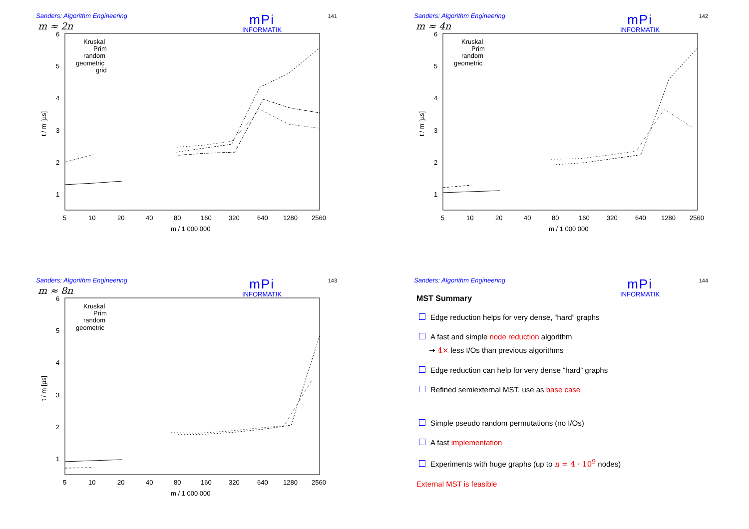Sanders: Algorithm Engineering
mPi
INFORMATIK
141
m ≈ 2n
6
5
4
3
2
1
t / m [µs]
5
10
20
40
80
160
320
640
1280
2560
m / 1 000 000
Kruskal
Prim
random
geometric
grid
Sanders: Algorithm Engineering
mPi
INFORMATIK
142
m ≈ 4n
6
5
4
3
2
1
t / m [µs]
5
10
20
40
80
160
320
640
1280
2560
m / 1 000 000
Kruskal
Prim
random
geometric
Sanders: Algorithm Engineering
mPi
INFORMATIK
143
m ≈ 8n
6
5
4
3
2
1
t / m [µs]
5
10
20
40
80
160
320
640
1280
2560
m / 1 000 000
Kruskal
Prim
random
geometric
Sanders: Algorithm Engineering
mPi
INFORMATIK
144
MST Summary
Edge reduction helps for very dense, “hard” graphs
A fast and simple node reduction algorithm
⇝ 4× less I/Os than previous algorithms
Edge reduction can help for very dense “hard” graphs
Refined semiexternal MST, use as base case
Simple pseudo random permutations (no I/Os)
A fast implementation
Experiments with huge graphs (up to n = 4 · 10<sup>9</sup> nodes)
External MST is feasible